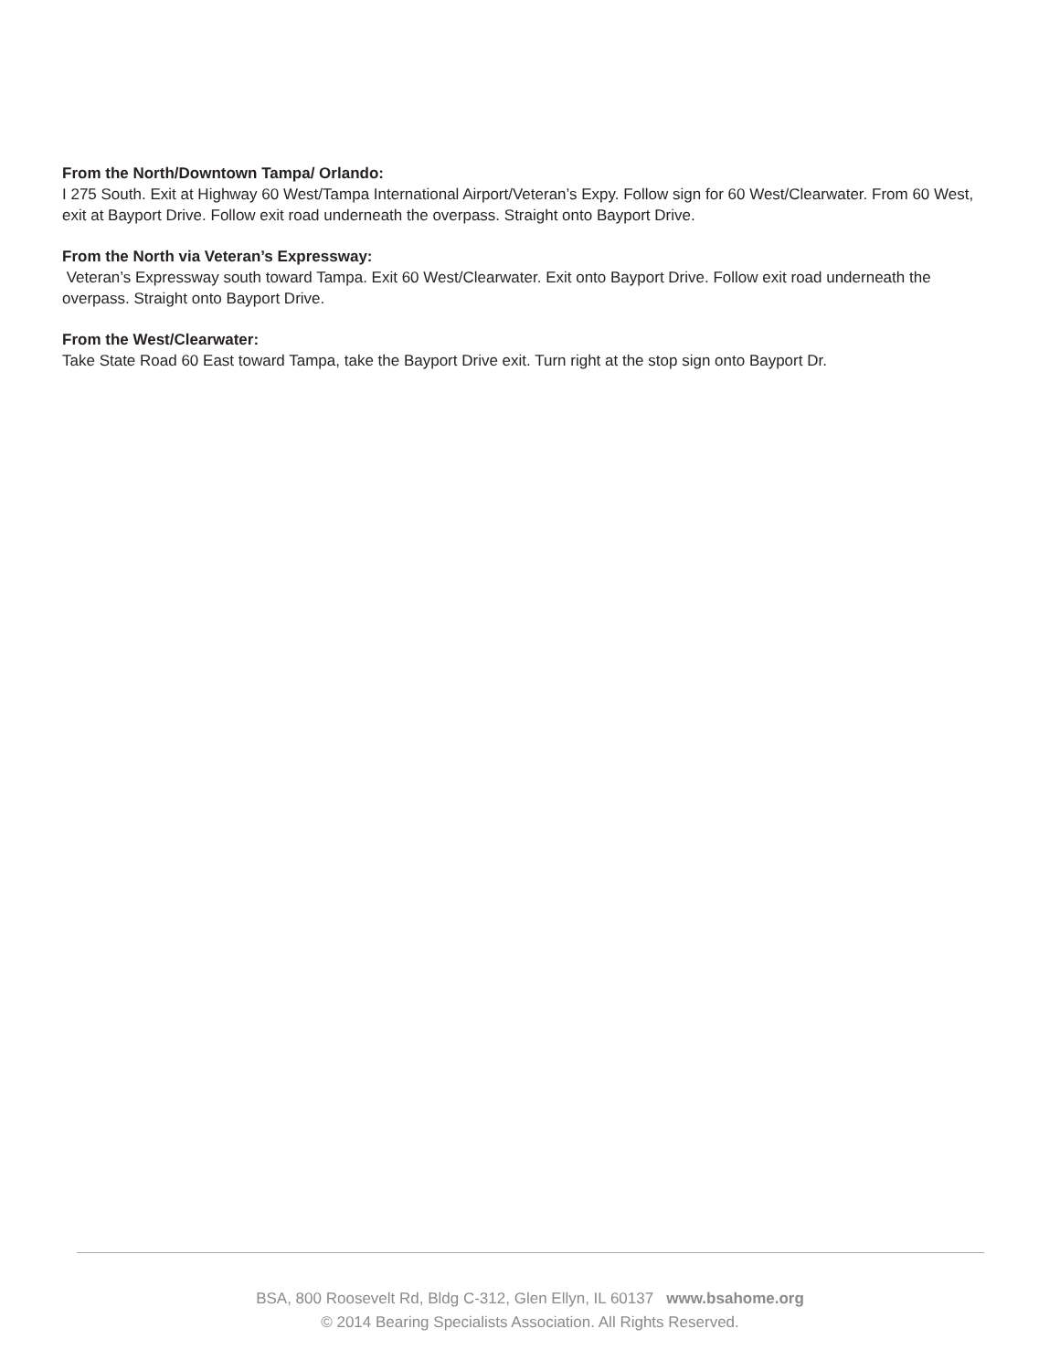From the North/Downtown Tampa/ Orlando:
I 275 South. Exit at Highway 60 West/Tampa International Airport/Veteran’s Expy. Follow sign for 60 West/Clearwater. From 60 West, exit at Bayport Drive. Follow exit road underneath the overpass. Straight onto Bayport Drive.
From the North via Veteran’s Expressway:
Veteran’s Expressway south toward Tampa. Exit 60 West/Clearwater. Exit onto Bayport Drive. Follow exit road underneath the overpass. Straight onto Bayport Drive.
From the West/Clearwater:
Take State Road 60 East toward Tampa, take the Bayport Drive exit. Turn right at the stop sign onto Bayport Dr.
BSA, 800 Roosevelt Rd, Bldg C-312, Glen Ellyn, IL 60137 www.bsahome.org
© 2014 Bearing Specialists Association. All Rights Reserved.